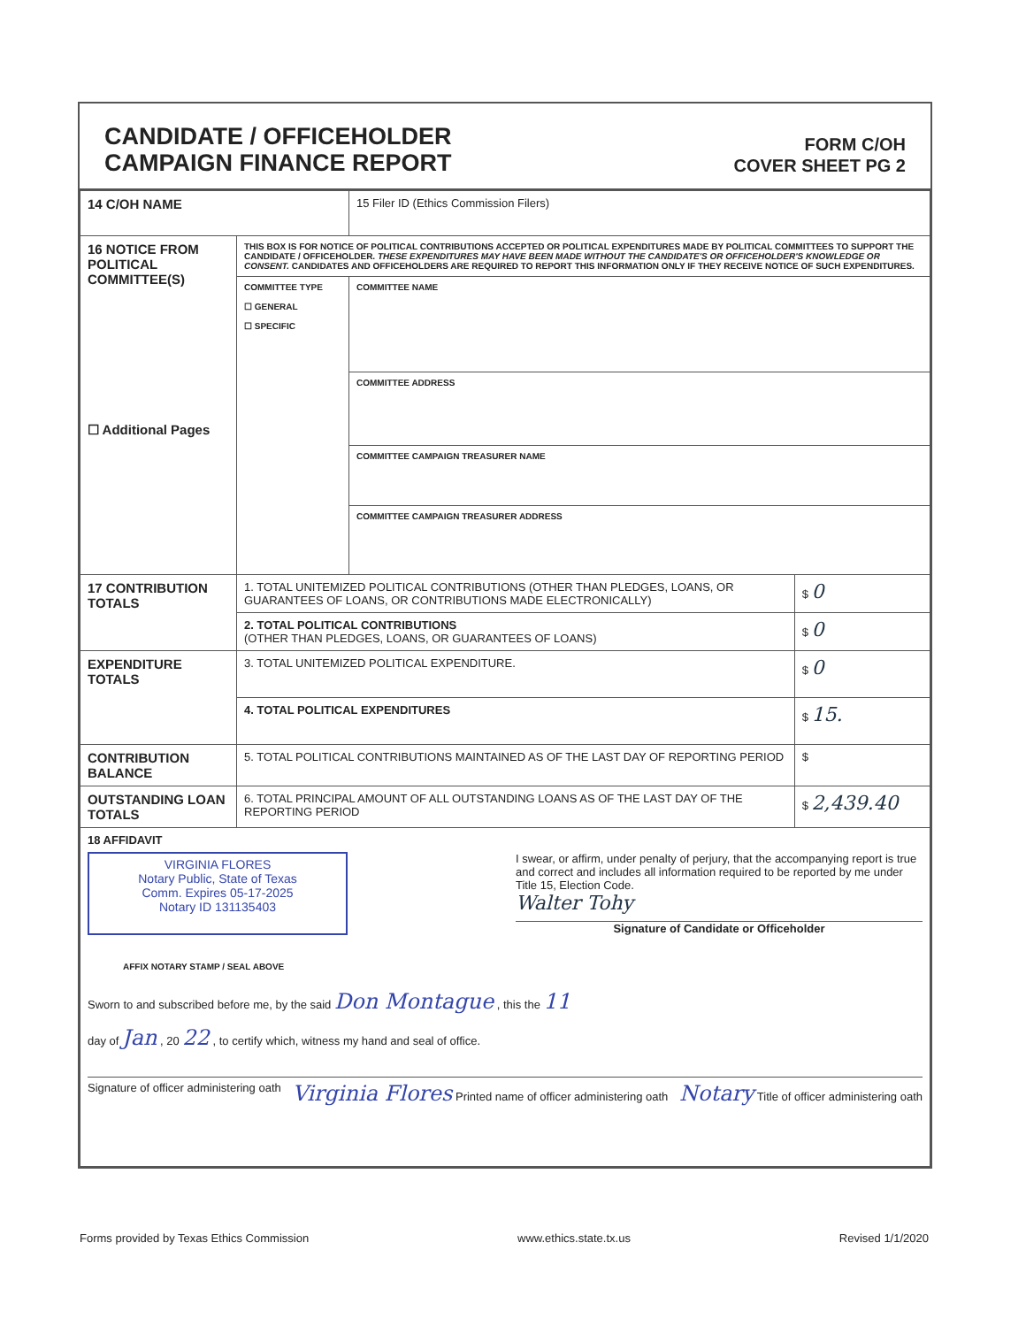CANDIDATE / OFFICEHOLDER
CAMPAIGN FINANCE REPORT
FORM C/OH
COVER SHEET PG 2
| 14 C/OH NAME | | 15 Filer ID (Ethics Commission Filers) | |
| 16 NOTICE FROM POLITICAL COMMITTEE(S) ☐ Additional Pages | THIS BOX IS FOR NOTICE OF POLITICAL CONTRIBUTIONS ACCEPTED OR POLITICAL EXPENDITURES MADE BY POLITICAL COMMITTEES TO SUPPORT THE CANDIDATE / OFFICEHOLDER. THESE EXPENDITURES MAY HAVE BEEN MADE WITHOUT THE CANDIDATE'S OR OFFICEHOLDER'S KNOWLEDGE OR CONSENT. CANDIDATES AND OFFICEHOLDERS ARE REQUIRED TO REPORT THIS INFORMATION ONLY IF THEY RECEIVE NOTICE OF SUCH EXPENDITURES. | | |
| | COMMITTEE TYPE ☐ GENERAL ☐ SPECIFIC | COMMITTEE NAME | |
| | | COMMITTEE ADDRESS | |
| | | COMMITTEE CAMPAIGN TREASURER NAME | |
| | | COMMITTEE CAMPAIGN TREASURER ADDRESS | |
| 17 CONTRIBUTION TOTALS | 1. TOTAL UNITEMIZED POLITICAL CONTRIBUTIONS (OTHER THAN PLEDGES, LOANS, OR GUARANTEES OF LOANS, OR CONTRIBUTIONS MADE ELECTRONICALLY) | | $ 0 |
| | 2. TOTAL POLITICAL CONTRIBUTIONS (OTHER THAN PLEDGES, LOANS, OR GUARANTEES OF LOANS) | | $ 0 |
| EXPENDITURE TOTALS | 3. TOTAL UNITEMIZED POLITICAL EXPENDITURE. | | $ 0 |
| | 4. TOTAL POLITICAL EXPENDITURES | | $ 15. |
| CONTRIBUTION BALANCE | 5. TOTAL POLITICAL CONTRIBUTIONS MAINTAINED AS OF THE LAST DAY OF REPORTING PERIOD | | $ |
| OUTSTANDING LOAN TOTALS | 6. TOTAL PRINCIPAL AMOUNT OF ALL OUTSTANDING LOANS AS OF THE LAST DAY OF THE REPORTING PERIOD | | $ 2,439.40 |
| 18 AFFIDAVIT VIRGINIA FLORES Notary Public, State of Texas Comm. Expires 05-17-2025 Notary ID 131135403 I swear, or affirm, under penalty of perjury, that the accompanying report is true and correct and includes all information required to be reported by me under Title 15, Election Code. Walter Tohy Signature of Candidate or Officeholder AFFIX NOTARY STAMP / SEAL ABOVE Sworn to and subscribed before me, by the said Don Montague , this the 11 day of Jan , 20 22 , to certify which, witness my hand and seal of office. Signature of officer administering oath Virginia Flores Printed name of officer administering oath Notary Title of officer administering oath | | | |
Forms provided by Texas Ethics Commission www.ethics.state.tx.us Revised 1/1/2020